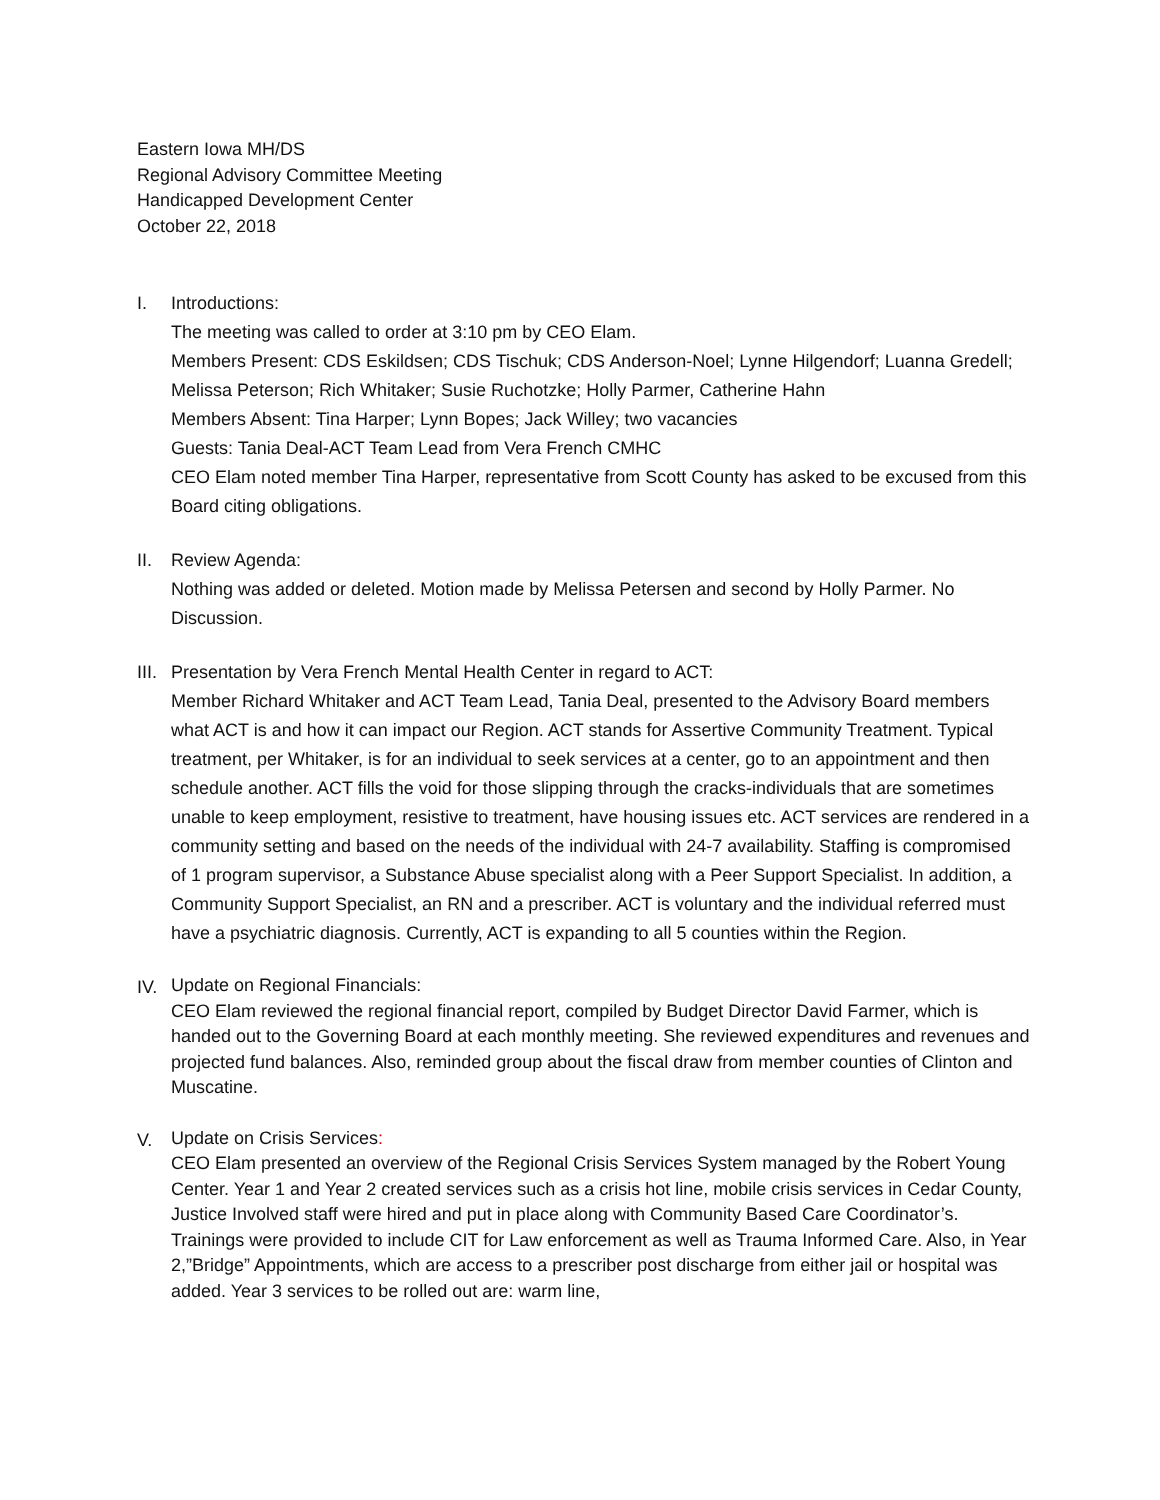Eastern Iowa MH/DS
Regional Advisory Committee Meeting
Handicapped Development Center
October 22, 2018
I. Introductions:
The meeting was called to order at 3:10 pm by CEO Elam.
Members Present: CDS Eskildsen; CDS Tischuk; CDS Anderson-Noel; Lynne Hilgendorf; Luanna Gredell; Melissa Peterson; Rich Whitaker; Susie Ruchotzke; Holly Parmer, Catherine Hahn
Members Absent: Tina Harper; Lynn Bopes; Jack Willey; two vacancies
Guests: Tania Deal-ACT Team Lead from Vera French CMHC
CEO Elam noted member Tina Harper, representative from Scott County has asked to be excused from this Board citing obligations.
II. Review Agenda:
Nothing was added or deleted. Motion made by Melissa Petersen and second by Holly Parmer. No Discussion.
III.
Presentation by Vera French Mental Health Center in regard to ACT:
Member Richard Whitaker and ACT Team Lead, Tania Deal, presented to the Advisory Board members what ACT is and how it can impact our Region. ACT stands for Assertive Community Treatment. Typical treatment, per Whitaker, is for an individual to seek services at a center, go to an appointment and then schedule another. ACT fills the void for those slipping through the cracks-individuals that are sometimes unable to keep employment, resistive to treatment, have housing issues etc. ACT services are rendered in a community setting and based on the needs of the individual with 24-7 availability. Staffing is compromised of 1 program supervisor, a Substance Abuse specialist along with a Peer Support Specialist. In addition, a Community Support Specialist, an RN and a prescriber. ACT is voluntary and the individual referred must have a psychiatric diagnosis. Currently, ACT is expanding to all 5 counties within the Region.
IV.
Update on Regional Financials:
CEO Elam reviewed the regional financial report, compiled by Budget Director David Farmer, which is handed out to the Governing Board at each monthly meeting. She reviewed expenditures and revenues and projected fund balances. Also, reminded group about the fiscal draw from member counties of Clinton and Muscatine.
V.
Update on Crisis Services:
CEO Elam presented an overview of the Regional Crisis Services System managed by the Robert Young Center. Year 1 and Year 2 created services such as a crisis hot line, mobile crisis services in Cedar County, Justice Involved staff were hired and put in place along with Community Based Care Coordinator’s. Trainings were provided to include CIT for Law enforcement as well as Trauma Informed Care. Also, in Year 2,”Bridge” Appointments, which are access to a prescriber post discharge from either jail or hospital was added. Year 3 services to be rolled out are: warm line,